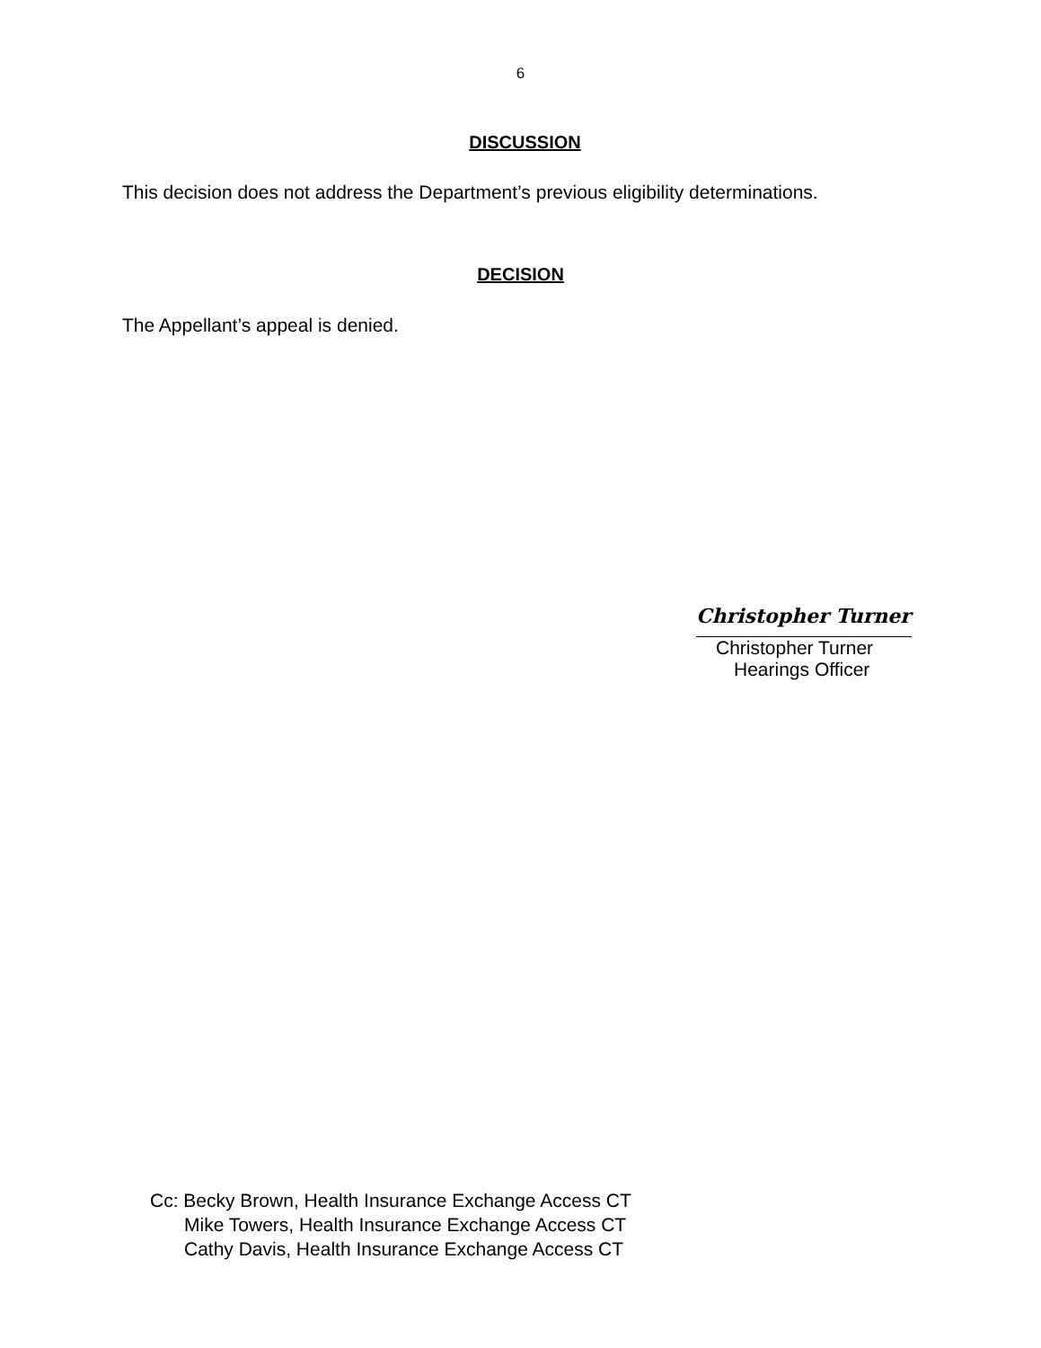6
DISCUSSION
This decision does not address the Department’s previous eligibility determinations.
DECISION
The Appellant’s appeal is denied.
Christopher Turner
Christopher Turner
Hearings Officer
Cc: Becky Brown, Health Insurance Exchange Access CT
Mike Towers, Health Insurance Exchange Access CT
Cathy Davis, Health Insurance Exchange Access CT